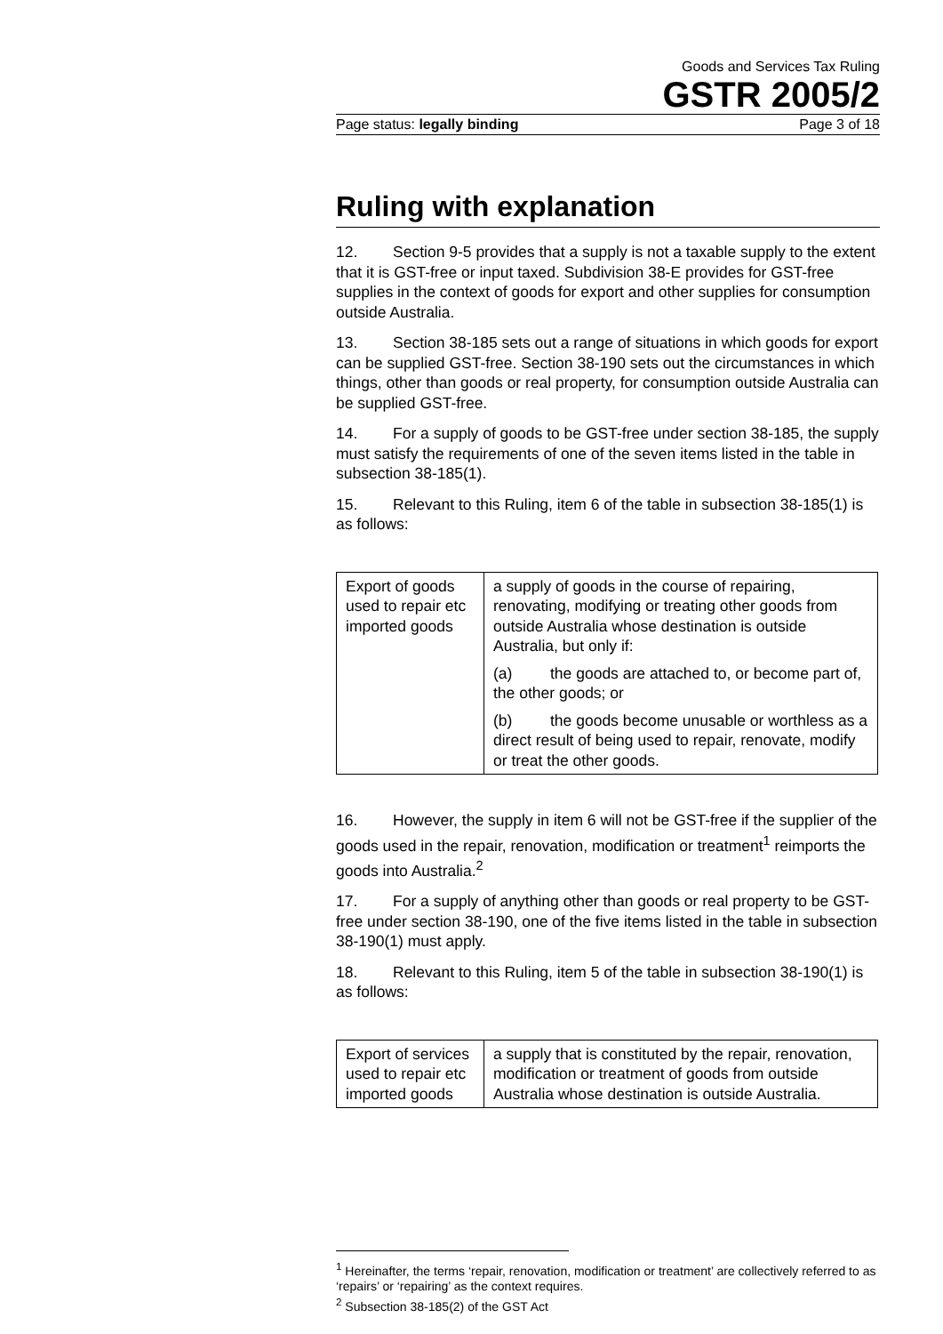Goods and Services Tax Ruling
GSTR 2005/2
Page status: legally binding Page 3 of 18
Ruling with explanation
12. Section 9-5 provides that a supply is not a taxable supply to the extent that it is GST-free or input taxed. Subdivision 38-E provides for GST-free supplies in the context of goods for export and other supplies for consumption outside Australia.
13. Section 38-185 sets out a range of situations in which goods for export can be supplied GST-free. Section 38-190 sets out the circumstances in which things, other than goods or real property, for consumption outside Australia can be supplied GST-free.
14. For a supply of goods to be GST-free under section 38-185, the supply must satisfy the requirements of one of the seven items listed in the table in subsection 38-185(1).
15. Relevant to this Ruling, item 6 of the table in subsection 38-185(1) is as follows:
| Export of goods used to repair etc imported goods | a supply of goods in the course of repairing, renovating, modifying or treating other goods from outside Australia whose destination is outside Australia, but only if: (a) the goods are attached to, or become part of, the other goods; or (b) the goods become unusable or worthless as a direct result of being used to repair, renovate, modify or treat the other goods. |
16. However, the supply in item 6 will not be GST-free if the supplier of the goods used in the repair, renovation, modification or treatment<sup>1</sup> reimports the goods into Australia.<sup>2</sup>
17. For a supply of anything other than goods or real property to be GST-free under section 38-190, one of the five items listed in the table in subsection 38-190(1) must apply.
18. Relevant to this Ruling, item 5 of the table in subsection 38-190(1) is as follows:
| Export of services used to repair etc imported goods | a supply that is constituted by the repair, renovation, modification or treatment of goods from outside Australia whose destination is outside Australia. |
<sup>1</sup> Hereinafter, the terms ‘repair, renovation, modification or treatment’ are collectively referred to as ‘repairs’ or ‘repairing’ as the context requires.
<sup>2</sup> Subsection 38-185(2) of the GST Act